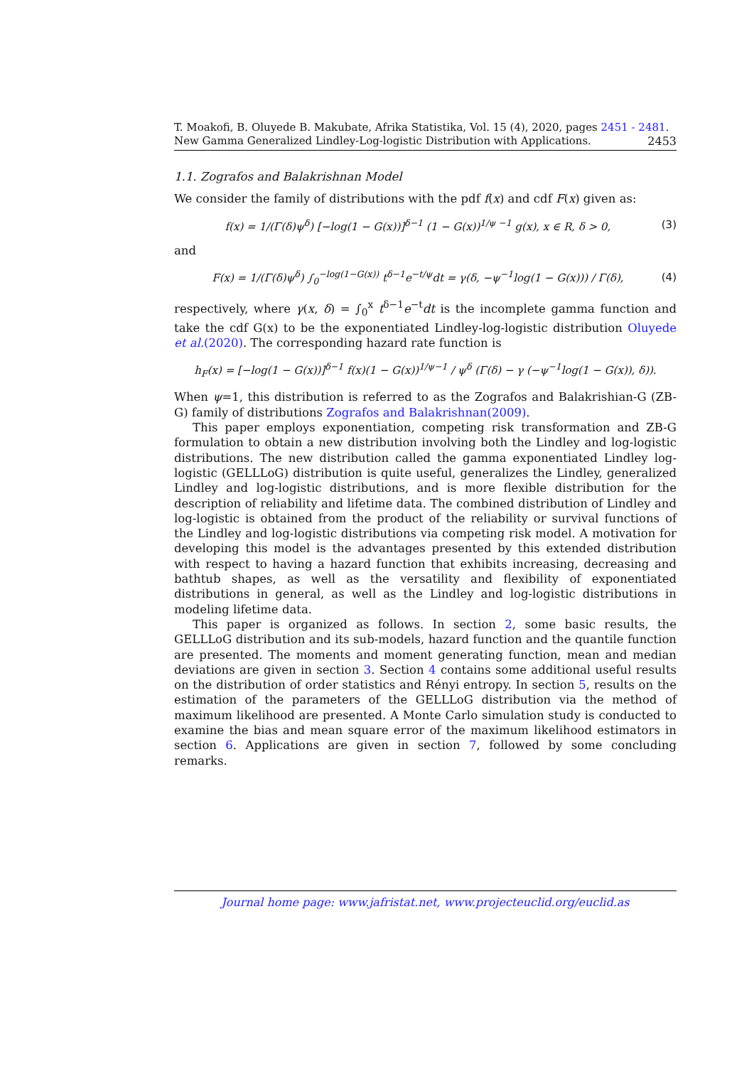T. Moakofi, B. Oluyede B. Makubate, Afrika Statistika, Vol. 15 (4), 2020, pages 2451 - 2481. New Gamma Generalized Lindley-Log-logistic Distribution with Applications. 2453
1.1. Zografos and Balakrishnan Model
We consider the family of distributions with the pdf f(x) and cdf F(x) given as:
f(x) = 1/(Γ(δ)ψ<sup>δ</sup>) [−log(1 − G(x))]<sup>δ−1</sup> (1 − G(x))<sup>1/ψ −1</sup> g(x), x ∈ R, δ > 0, (3)
and
F(x) = 1/(Γ(δ)ψ<sup>δ</sup>) ∫<sub>0</sub><sup>−log(1−G(x))</sup> t<sup>δ−1</sup>e<sup>−t/ψ</sup>dt = γ(δ, −ψ<sup>−1</sup>log(1 − G(x))) / Γ(δ), (4)
respectively, where γ(x, δ) = ∫<sub>0</sub><sup>x</sup> t<sup>δ−1</sup>e<sup>−t</sup>dt is the incomplete gamma function and take the cdf G(x) to be the exponentiated Lindley-log-logistic distribution Oluyede et al.(2020). The corresponding hazard rate function is
h<sub>F</sub>(x) = [−log(1 − G(x))]<sup>δ−1</sup> f(x)(1 − G(x))<sup>1/ψ−1</sup> / ψ<sup>δ</sup> (Γ(δ) − γ (−ψ<sup>−1</sup>log(1 − G(x)), δ)).
When ψ=1, this distribution is referred to as the Zografos and Balakrishian-G (ZB-G) family of distributions Zografos and Balakrishnan(2009).
This paper employs exponentiation, competing risk transformation and ZB-G formulation to obtain a new distribution involving both the Lindley and log-logistic distributions. The new distribution called the gamma exponentiated Lindley log-logistic (GELLLoG) distribution is quite useful, generalizes the Lindley, generalized Lindley and log-logistic distributions, and is more flexible distribution for the description of reliability and lifetime data. The combined distribution of Lindley and log-logistic is obtained from the product of the reliability or survival functions of the Lindley and log-logistic distributions via competing risk model. A motivation for developing this model is the advantages presented by this extended distribution with respect to having a hazard function that exhibits increasing, decreasing and bathtub shapes, as well as the versatility and flexibility of exponentiated distributions in general, as well as the Lindley and log-logistic distributions in modeling lifetime data.
This paper is organized as follows. In section 2, some basic results, the GELLLoG distribution and its sub-models, hazard function and the quantile function are presented. The moments and moment generating function, mean and median deviations are given in section 3. Section 4 contains some additional useful results on the distribution of order statistics and Rényi entropy. In section 5, results on the estimation of the parameters of the GELLLoG distribution via the method of maximum likelihood are presented. A Monte Carlo simulation study is conducted to examine the bias and mean square error of the maximum likelihood estimators in section 6. Applications are given in section 7, followed by some concluding remarks.
Journal home page: www.jafristat.net, www.projecteuclid.org/euclid.as